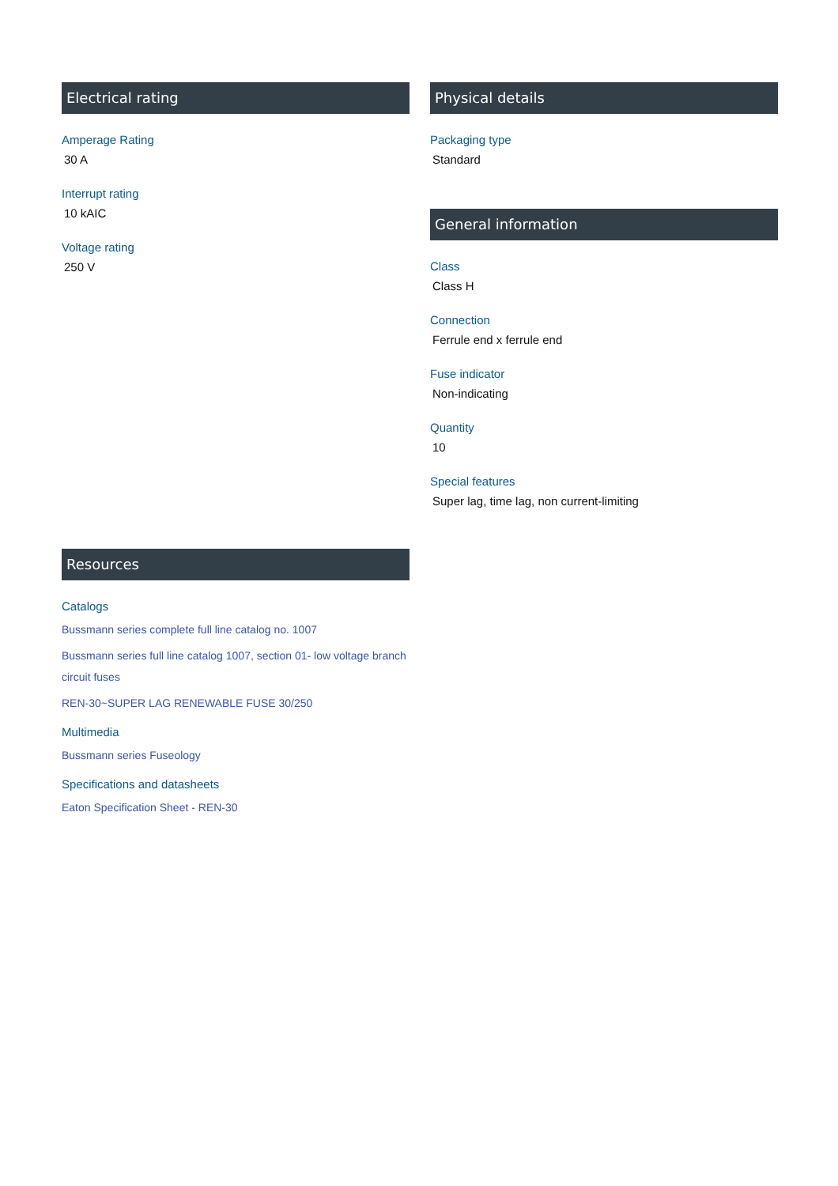Electrical rating
Amperage Rating
30 A
Interrupt rating
10 kAIC
Voltage rating
250 V
Physical details
Packaging type
Standard
General information
Class
Class H
Connection
Ferrule end x ferrule end
Fuse indicator
Non-indicating
Quantity
10
Special features
Super lag, time lag, non current-limiting
Resources
Catalogs
Bussmann series complete full line catalog no. 1007
Bussmann series full line catalog 1007, section 01- low voltage branch circuit fuses
REN-30~SUPER LAG RENEWABLE FUSE 30/250
Multimedia
Bussmann series Fuseology
Specifications and datasheets
Eaton Specification Sheet - REN-30